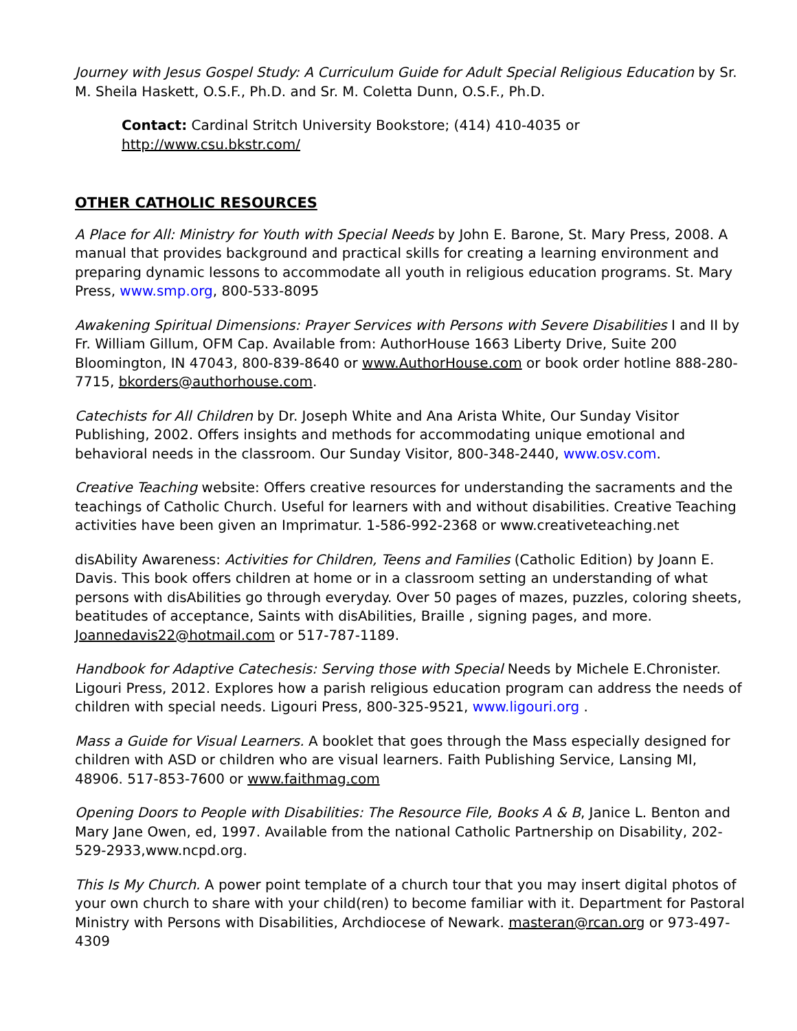Journey with Jesus Gospel Study: A Curriculum Guide for Adult Special Religious Education by Sr. M. Sheila Haskett, O.S.F., Ph.D. and Sr. M. Coletta Dunn, O.S.F., Ph.D.
Contact: Cardinal Stritch University Bookstore; (414) 410-4035 or http://www.csu.bkstr.com/
OTHER CATHOLIC RESOURCES
A Place for All: Ministry for Youth with Special Needs by John E. Barone, St. Mary Press, 2008. A manual that provides background and practical skills for creating a learning environment and preparing dynamic lessons to accommodate all youth in religious education programs. St. Mary Press, www.smp.org, 800-533-8095
Awakening Spiritual Dimensions: Prayer Services with Persons with Severe Disabilities I and II by Fr. William Gillum, OFM Cap. Available from: AuthorHouse 1663 Liberty Drive, Suite 200 Bloomington, IN 47043, 800-839-8640 or www.AuthorHouse.com or book order hotline 888-280-7715, bkorders@authorhouse.com.
Catechists for All Children by Dr. Joseph White and Ana Arista White, Our Sunday Visitor Publishing, 2002. Offers insights and methods for accommodating unique emotional and behavioral needs in the classroom. Our Sunday Visitor, 800-348-2440, www.osv.com.
Creative Teaching website: Offers creative resources for understanding the sacraments and the teachings of Catholic Church. Useful for learners with and without disabilities. Creative Teaching activities have been given an Imprimatur. 1-586-992-2368 or www.creativeteaching.net
disAbility Awareness: Activities for Children, Teens and Families (Catholic Edition) by Joann E. Davis. This book offers children at home or in a classroom setting an understanding of what persons with disAbilities go through everyday. Over 50 pages of mazes, puzzles, coloring sheets, beatitudes of acceptance, Saints with disAbilities, Braille , signing pages, and more. Joannedavis22@hotmail.com or 517-787-1189.
Handbook for Adaptive Catechesis: Serving those with Special Needs by Michele E.Chronister. Ligouri Press, 2012. Explores how a parish religious education program can address the needs of children with special needs. Ligouri Press, 800-325-9521, www.ligouri.org .
Mass a Guide for Visual Learners. A booklet that goes through the Mass especially designed for children with ASD or children who are visual learners. Faith Publishing Service, Lansing MI, 48906. 517-853-7600 or www.faithmag.com
Opening Doors to People with Disabilities: The Resource File, Books A & B, Janice L. Benton and Mary Jane Owen, ed, 1997. Available from the national Catholic Partnership on Disability, 202-529-2933,www.ncpd.org.
This Is My Church. A power point template of a church tour that you may insert digital photos of your own church to share with your child(ren) to become familiar with it. Department for Pastoral Ministry with Persons with Disabilities, Archdiocese of Newark. masteran@rcan.org or 973-497-4309